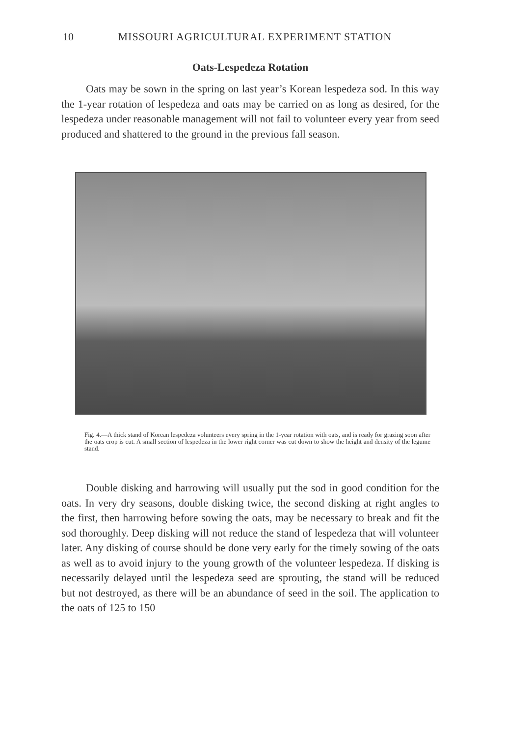10 MISSOURI AGRICULTURAL EXPERIMENT STATION
Oats-Lespedeza Rotation
Oats may be sown in the spring on last year’s Korean lespedeza sod. In this way the 1-year rotation of lespedeza and oats may be carried on as long as desired, for the lespedeza under reasonable management will not fail to volunteer every year from seed produced and shattered to the ground in the previous fall season.
Fig. 4.—A thick stand of Korean lespedeza volunteers every spring in the 1-year rotation with oats, and is ready for grazing soon after the oats crop is cut. A small section of lespedeza in the lower right corner was cut down to show the height and density of the legume stand.
Double disking and harrowing will usually put the sod in good condition for the oats. In very dry seasons, double disking twice, the second disking at right angles to the first, then harrowing before sowing the oats, may be necessary to break and fit the sod thoroughly. Deep disking will not reduce the stand of lespedeza that will volunteer later. Any disking of course should be done very early for the timely sowing of the oats as well as to avoid injury to the young growth of the volunteer lespedeza. If disking is necessarily delayed until the lespedeza seed are sprouting, the stand will be reduced but not destroyed, as there will be an abundance of seed in the soil. The application to the oats of 125 to 150